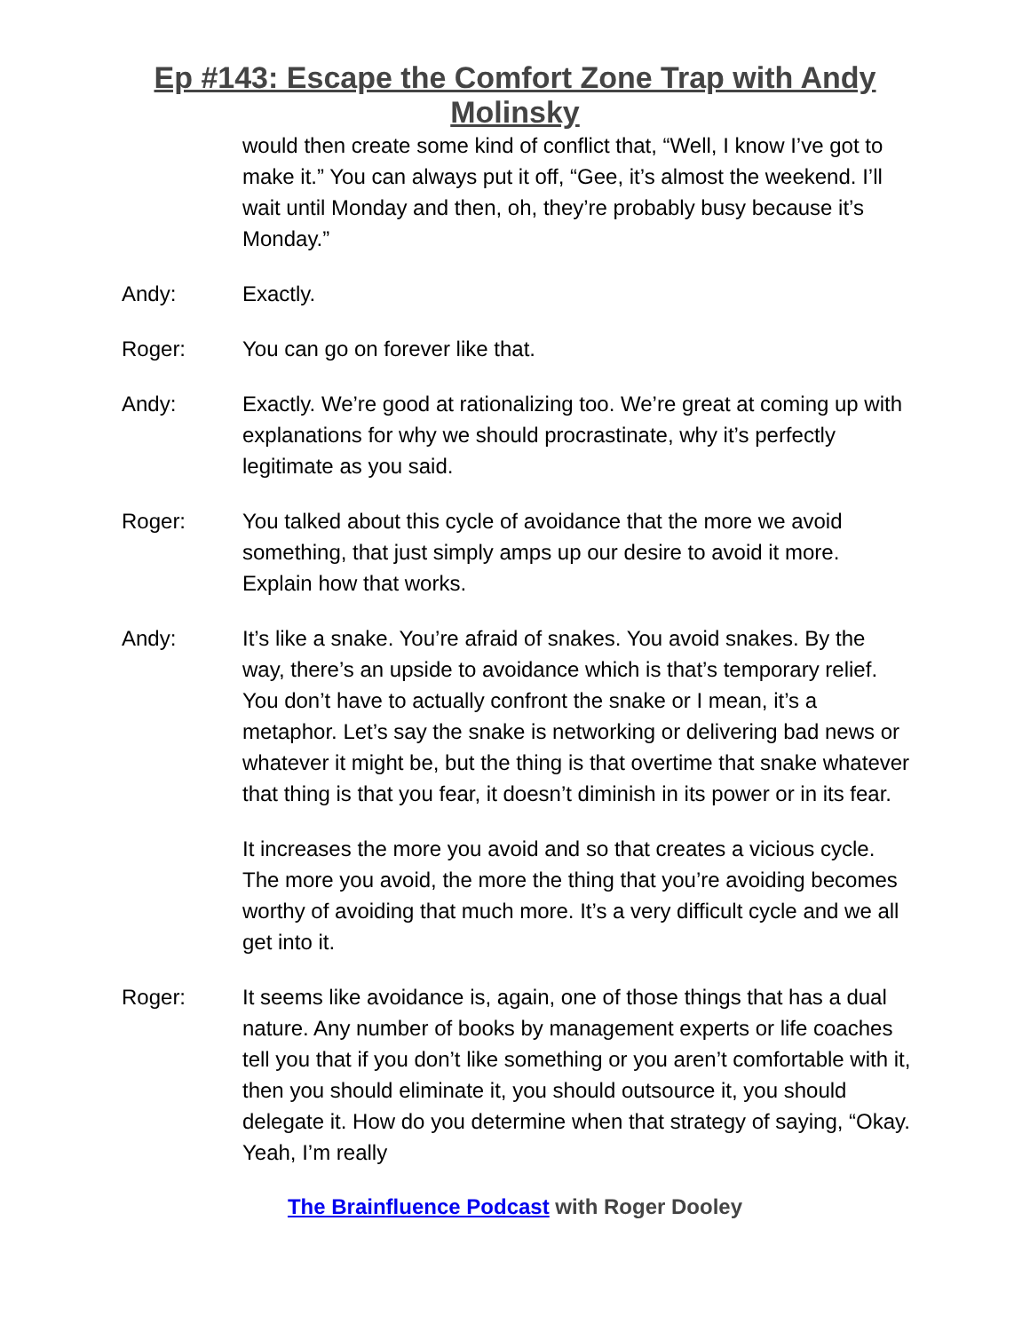Ep #143: Escape the Comfort Zone Trap with Andy
Molinsky
would then create some kind of conflict that, “Well, I know I’ve got to make it.” You can always put it off, “Gee, it’s almost the weekend. I’ll wait until Monday and then, oh, they’re probably busy because it’s Monday.”
Andy: Exactly.
Roger: You can go on forever like that.
Andy: Exactly. We’re good at rationalizing too. We’re great at coming up with explanations for why we should procrastinate, why it’s perfectly legitimate as you said.
Roger: You talked about this cycle of avoidance that the more we avoid something, that just simply amps up our desire to avoid it more. Explain how that works.
Andy: It’s like a snake. You’re afraid of snakes. You avoid snakes. By the way, there’s an upside to avoidance which is that’s temporary relief. You don’t have to actually confront the snake or I mean, it’s a metaphor. Let’s say the snake is networking or delivering bad news or whatever it might be, but the thing is that overtime that snake whatever that thing is that you fear, it doesn’t diminish in its power or in its fear.
It increases the more you avoid and so that creates a vicious cycle. The more you avoid, the more the thing that you’re avoiding becomes worthy of avoiding that much more. It’s a very difficult cycle and we all get into it.
Roger: It seems like avoidance is, again, one of those things that has a dual nature. Any number of books by management experts or life coaches tell you that if you don’t like something or you aren’t comfortable with it, then you should eliminate it, you should outsource it, you should delegate it. How do you determine when that strategy of saying, “Okay. Yeah, I’m really
The Brainfluence Podcast with Roger Dooley